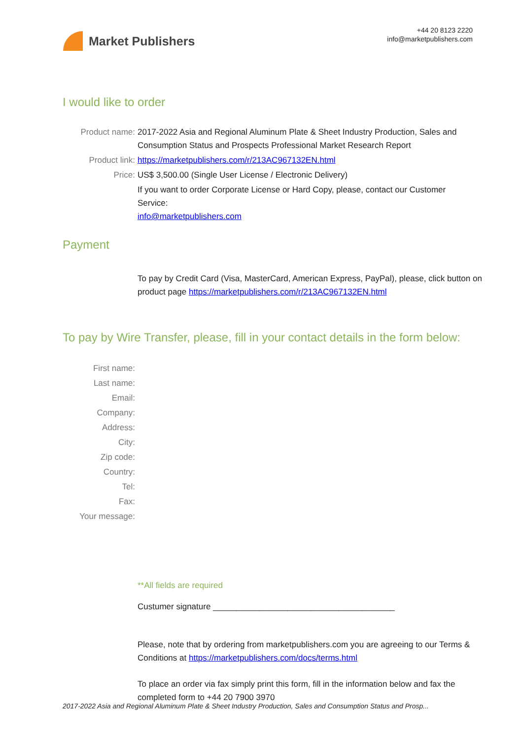Market Publishers
+44 20 8123 2220
info@marketpublishers.com
I would like to order
Product name: 2017-2022 Asia and Regional Aluminum Plate & Sheet Industry Production, Sales and Consumption Status and Prospects Professional Market Research Report
Product link: https://marketpublishers.com/r/213AC967132EN.html
Price: US$ 3,500.00 (Single User License / Electronic Delivery)
If you want to order Corporate License or Hard Copy, please, contact our Customer Service:
info@marketpublishers.com
Payment
To pay by Credit Card (Visa, MasterCard, American Express, PayPal), please, click button on product page https://marketpublishers.com/r/213AC967132EN.html
To pay by Wire Transfer, please, fill in your contact details in the form below:
First name:
Last name:
Email:
Company:
Address:
City:
Zip code:
Country:
Tel:
Fax:
Your message:
**All fields are required
Custumer signature _______________________________________
Please, note that by ordering from marketpublishers.com you are agreeing to our Terms & Conditions at https://marketpublishers.com/docs/terms.html
To place an order via fax simply print this form, fill in the information below and fax the completed form to +44 20 7900 3970
2017-2022 Asia and Regional Aluminum Plate & Sheet Industry Production, Sales and Consumption Status and Prosp...